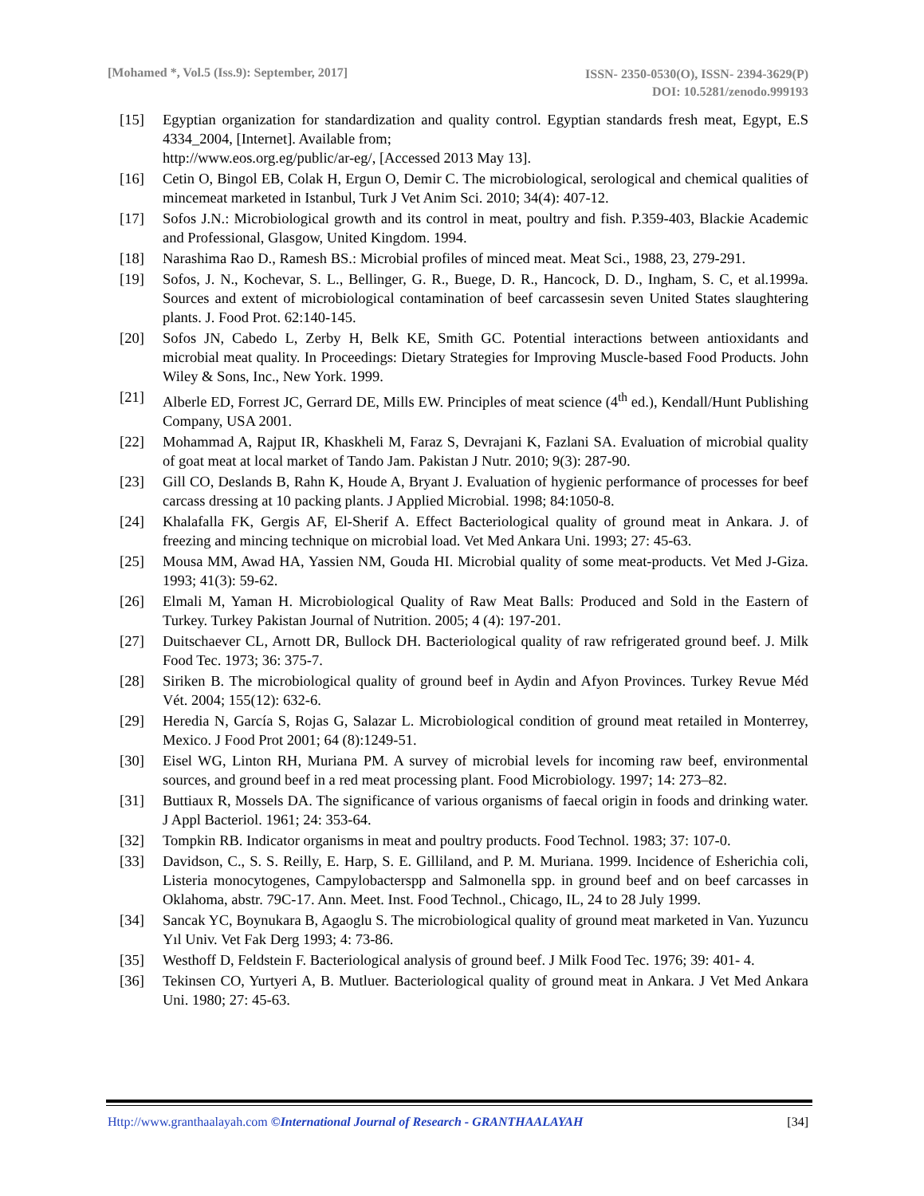[Mohamed *, Vol.5 (Iss.9): September, 2017]
ISSN- 2350-0530(O), ISSN- 2394-3629(P)
DOI: 10.5281/zenodo.999193
[15] Egyptian organization for standardization and quality control. Egyptian standards fresh meat, Egypt, E.S 4334_2004, [Internet]. Available from;
http://www.eos.org.eg/public/ar-eg/, [Accessed 2013 May 13].
[16] Cetin O, Bingol EB, Colak H, Ergun O, Demir C. The microbiological, serological and chemical qualities of mincemeat marketed in Istanbul, Turk J Vet Anim Sci. 2010; 34(4): 407-12.
[17] Sofos J.N.: Microbiological growth and its control in meat, poultry and fish. P.359-403, Blackie Academic and Professional, Glasgow, United Kingdom. 1994.
[18] Narashima Rao D., Ramesh BS.: Microbial profiles of minced meat. Meat Sci., 1988, 23, 279-291.
[19] Sofos, J. N., Kochevar, S. L., Bellinger, G. R., Buege, D. R., Hancock, D. D., Ingham, S. C, et al.1999a. Sources and extent of microbiological contamination of beef carcassesin seven United States slaughtering plants. J. Food Prot. 62:140-145.
[20] Sofos JN, Cabedo L, Zerby H, Belk KE, Smith GC. Potential interactions between antioxidants and microbial meat quality. In Proceedings: Dietary Strategies for Improving Muscle-based Food Products. John Wiley & Sons, Inc., New York. 1999.
[21] Alberle ED, Forrest JC, Gerrard DE, Mills EW. Principles of meat science (4<sup>th</sup> ed.), Kendall/Hunt Publishing Company, USA 2001.
[22] Mohammad A, Rajput IR, Khaskheli M, Faraz S, Devrajani K, Fazlani SA. Evaluation of microbial quality of goat meat at local market of Tando Jam. Pakistan J Nutr. 2010; 9(3): 287-90.
[23] Gill CO, Deslands B, Rahn K, Houde A, Bryant J. Evaluation of hygienic performance of processes for beef carcass dressing at 10 packing plants. J Applied Microbial. 1998; 84:1050-8.
[24] Khalafalla FK, Gergis AF, El-Sherif A. Effect Bacteriological quality of ground meat in Ankara. J. of freezing and mincing technique on microbial load. Vet Med Ankara Uni. 1993; 27: 45-63.
[25] Mousa MM, Awad HA, Yassien NM, Gouda HI. Microbial quality of some meat-products. Vet Med J-Giza. 1993; 41(3): 59-62.
[26] Elmali M, Yaman H. Microbiological Quality of Raw Meat Balls: Produced and Sold in the Eastern of Turkey. Turkey Pakistan Journal of Nutrition. 2005; 4 (4): 197-201.
[27] Duitschaever CL, Arnott DR, Bullock DH. Bacteriological quality of raw refrigerated ground beef. J. Milk Food Tec. 1973; 36: 375-7.
[28] Siriken B. The microbiological quality of ground beef in Aydin and Afyon Provinces. Turkey Revue Méd Vét. 2004; 155(12): 632-6.
[29] Heredia N, García S, Rojas G, Salazar L. Microbiological condition of ground meat retailed in Monterrey, Mexico. J Food Prot 2001; 64 (8):1249-51.
[30] Eisel WG, Linton RH, Muriana PM. A survey of microbial levels for incoming raw beef, environmental sources, and ground beef in a red meat processing plant. Food Microbiology. 1997; 14: 273–82.
[31] Buttiaux R, Mossels DA. The significance of various organisms of faecal origin in foods and drinking water. J Appl Bacteriol. 1961; 24: 353-64.
[32] Tompkin RB. Indicator organisms in meat and poultry products. Food Technol. 1983; 37: 107-0.
[33] Davidson, C., S. S. Reilly, E. Harp, S. E. Gilliland, and P. M. Muriana. 1999. Incidence of Esherichia coli, Listeria monocytogenes, Campylobacterspp and Salmonella spp. in ground beef and on beef carcasses in Oklahoma, abstr. 79C-17. Ann. Meet. Inst. Food Technol., Chicago, IL, 24 to 28 July 1999.
[34] Sancak YC, Boynukara B, Agaoglu S. The microbiological quality of ground meat marketed in Van. Yuzuncu Yıl Univ. Vet Fak Derg 1993; 4: 73-86.
[35] Westhoff D, Feldstein F. Bacteriological analysis of ground beef. J Milk Food Tec. 1976; 39: 401- 4.
[36] Tekinsen CO, Yurtyeri A, B. Mutluer. Bacteriological quality of ground meat in Ankara. J Vet Med Ankara Uni. 1980; 27: 45-63.
Http://www.granthaalayah.com ©International Journal of Research - GRANTHAALAYAH
[34]